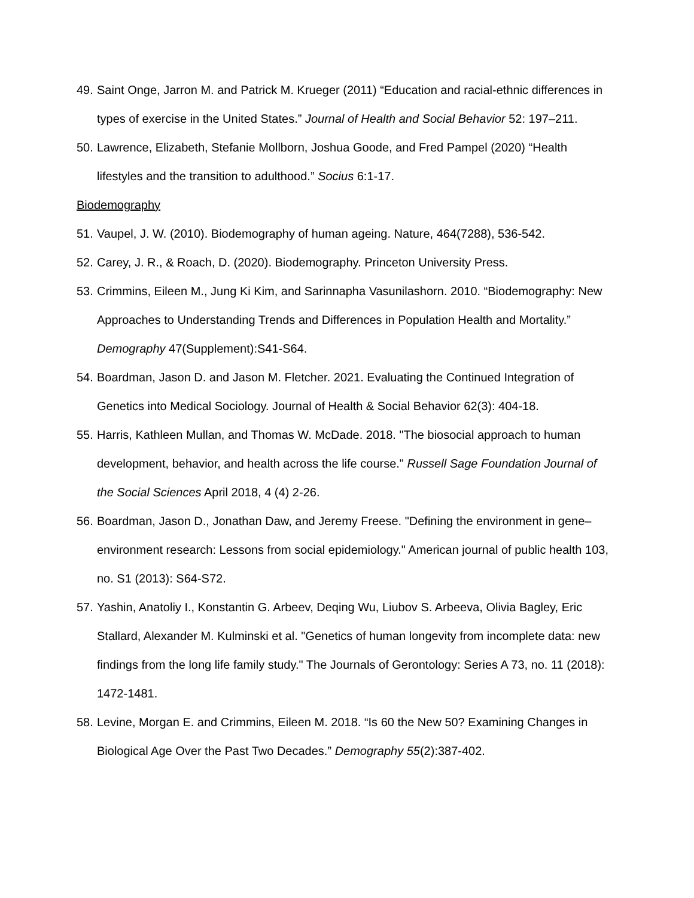49. Saint Onge, Jarron M. and Patrick M. Krueger (2011) “Education and racial-ethnic differences in types of exercise in the United States.” Journal of Health and Social Behavior 52: 197–211.
50. Lawrence, Elizabeth, Stefanie Mollborn, Joshua Goode, and Fred Pampel (2020) “Health lifestyles and the transition to adulthood.” Socius 6:1-17.
Biodemography
51. Vaupel, J. W. (2010). Biodemography of human ageing. Nature, 464(7288), 536-542.
52. Carey, J. R., & Roach, D. (2020). Biodemography. Princeton University Press.
53. Crimmins, Eileen M., Jung Ki Kim, and Sarinnapha Vasunilashorn. 2010. “Biodemography: New Approaches to Understanding Trends and Differences in Population Health and Mortality.” Demography 47(Supplement):S41-S64.
54. Boardman, Jason D. and Jason M. Fletcher. 2021. Evaluating the Continued Integration of Genetics into Medical Sociology. Journal of Health & Social Behavior 62(3): 404-18.
55. Harris, Kathleen Mullan, and Thomas W. McDade. 2018. "The biosocial approach to human development, behavior, and health across the life course." Russell Sage Foundation Journal of the Social Sciences April 2018, 4 (4) 2-26.
56. Boardman, Jason D., Jonathan Daw, and Jeremy Freese. "Defining the environment in gene–environment research: Lessons from social epidemiology." American journal of public health 103, no. S1 (2013): S64-S72.
57. Yashin, Anatoliy I., Konstantin G. Arbeev, Deqing Wu, Liubov S. Arbeeva, Olivia Bagley, Eric Stallard, Alexander M. Kulminski et al. "Genetics of human longevity from incomplete data: new findings from the long life family study." The Journals of Gerontology: Series A 73, no. 11 (2018): 1472-1481.
58. Levine, Morgan E. and Crimmins, Eileen M. 2018. “Is 60 the New 50? Examining Changes in Biological Age Over the Past Two Decades.” Demography 55(2):387-402.